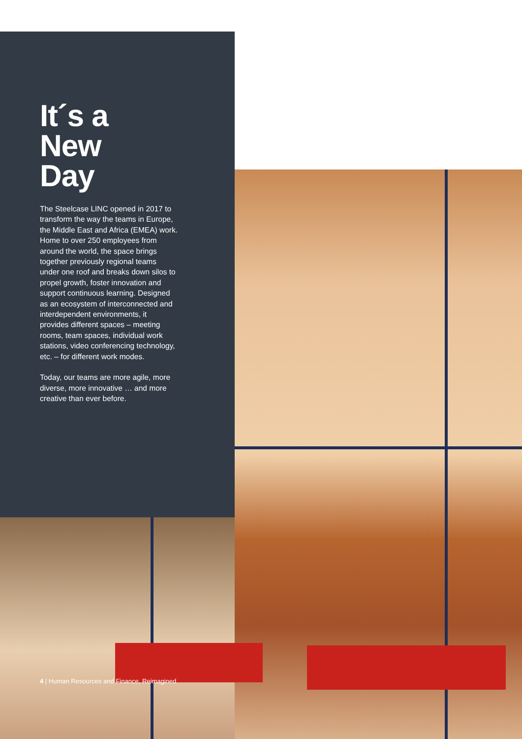It´s a
New
Day
The Steelcase LINC opened in 2017 to transform the way the teams in Europe, the Middle East and Africa (EMEA) work. Home to over 250 employees from around the world, the space brings together previously regional teams under one roof and breaks down silos to propel growth, foster innovation and support continuous learning. Designed as an ecosystem of interconnected and interdependent environments, it provides different spaces – meeting rooms, team spaces, individual work stations, video conferencing technology, etc. – for different work modes.
Today, our teams are more agile, more diverse, more innovative … and more creative than ever before.
4 | Human Resources and Finance, Reimagined